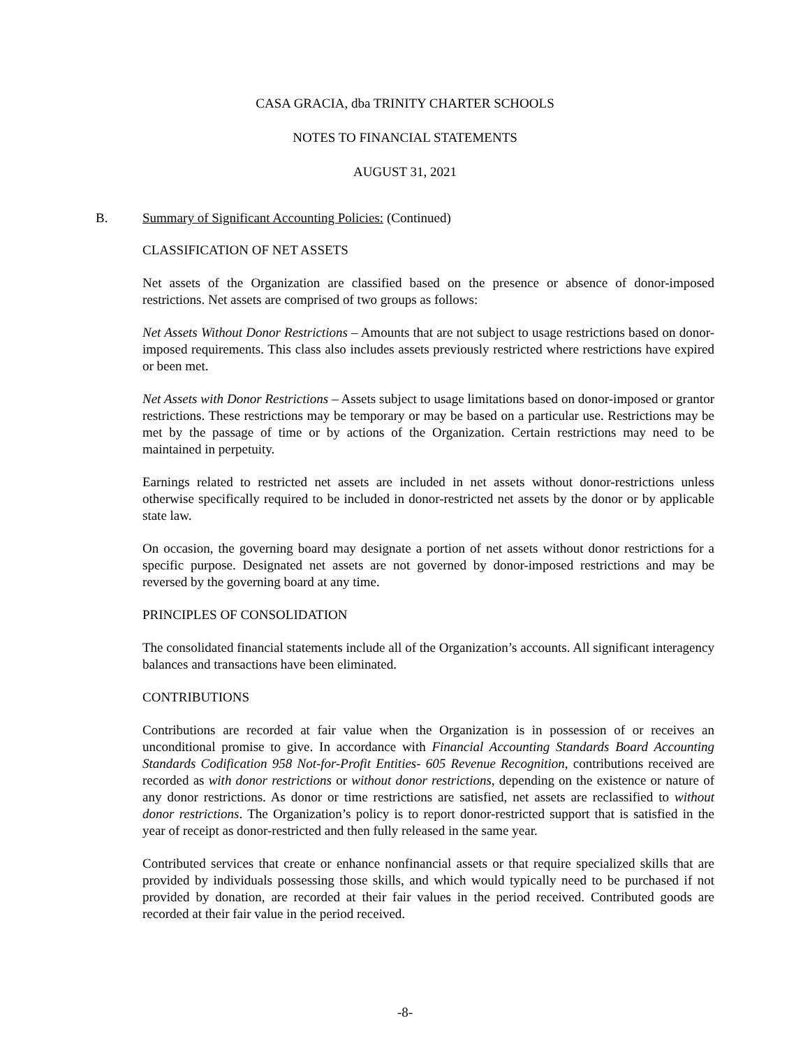CASA GRACIA, dba TRINITY CHARTER SCHOOLS
NOTES TO FINANCIAL STATEMENTS
AUGUST 31, 2021
B. Summary of Significant Accounting Policies: (Continued)
CLASSIFICATION OF NET ASSETS
Net assets of the Organization are classified based on the presence or absence of donor-imposed restrictions. Net assets are comprised of two groups as follows:
Net Assets Without Donor Restrictions – Amounts that are not subject to usage restrictions based on donor-imposed requirements. This class also includes assets previously restricted where restrictions have expired or been met.
Net Assets with Donor Restrictions – Assets subject to usage limitations based on donor-imposed or grantor restrictions. These restrictions may be temporary or may be based on a particular use. Restrictions may be met by the passage of time or by actions of the Organization. Certain restrictions may need to be maintained in perpetuity.
Earnings related to restricted net assets are included in net assets without donor-restrictions unless otherwise specifically required to be included in donor-restricted net assets by the donor or by applicable state law.
On occasion, the governing board may designate a portion of net assets without donor restrictions for a specific purpose. Designated net assets are not governed by donor-imposed restrictions and may be reversed by the governing board at any time.
PRINCIPLES OF CONSOLIDATION
The consolidated financial statements include all of the Organization’s accounts. All significant interagency balances and transactions have been eliminated.
CONTRIBUTIONS
Contributions are recorded at fair value when the Organization is in possession of or receives an unconditional promise to give. In accordance with Financial Accounting Standards Board Accounting Standards Codification 958 Not-for-Profit Entities- 605 Revenue Recognition, contributions received are recorded as with donor restrictions or without donor restrictions, depending on the existence or nature of any donor restrictions. As donor or time restrictions are satisfied, net assets are reclassified to without donor restrictions. The Organization’s policy is to report donor-restricted support that is satisfied in the year of receipt as donor-restricted and then fully released in the same year.
Contributed services that create or enhance nonfinancial assets or that require specialized skills that are provided by individuals possessing those skills, and which would typically need to be purchased if not provided by donation, are recorded at their fair values in the period received. Contributed goods are recorded at their fair value in the period received.
-8-